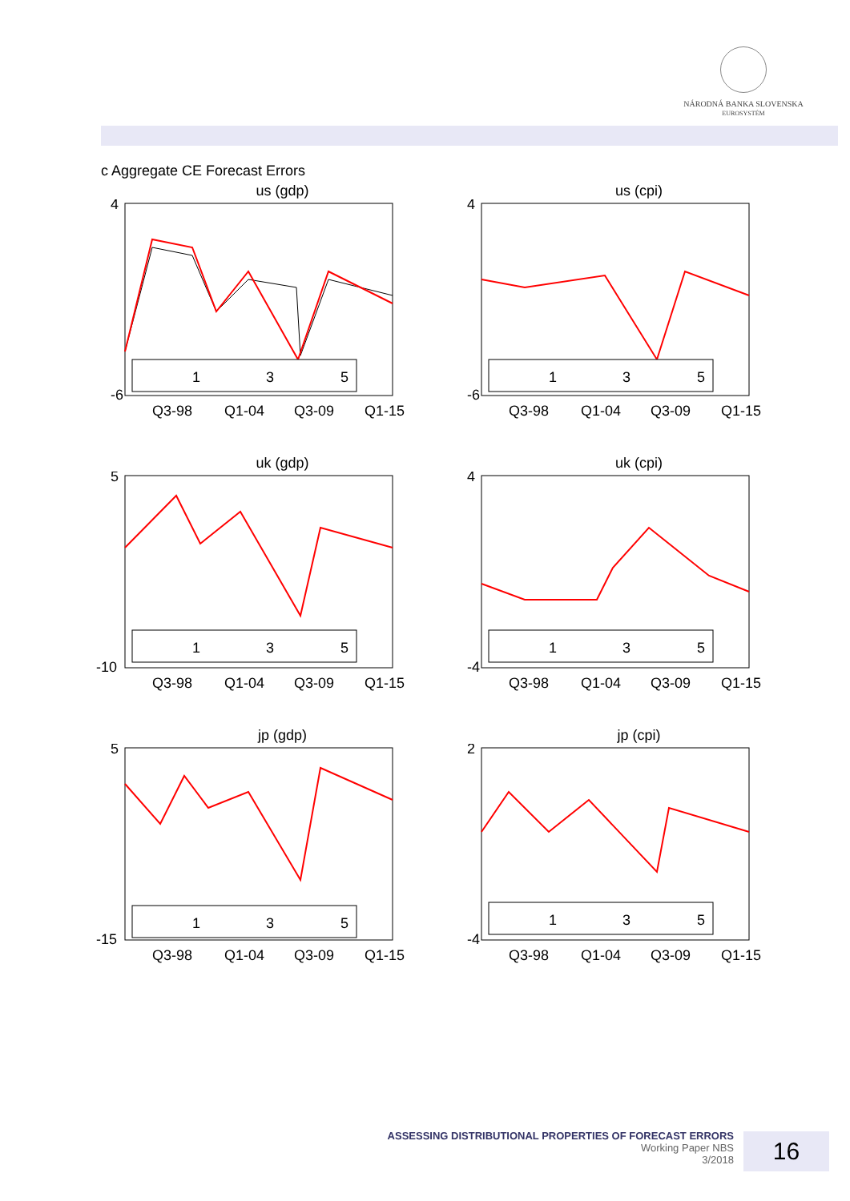NÁRODNÁ BANKA SLOVENSKA
EUROSYSTÉM
c Aggregate CE Forecast Errors
us (gdp)
1
3
5
4
-6
Q3-98
Q1-04
Q3-09
Q1-15
us (cpi)
1
3
5
4
-6
Q3-98
Q1-04
Q3-09
Q1-15
uk (gdp)
1
3
5
5
-10
Q3-98
Q1-04
Q3-09
Q1-15
uk (cpi)
1
3
5
4
-4
Q3-98
Q1-04
Q3-09
Q1-15
jp (gdp)
1
3
5
5
-15
Q3-98
Q1-04
Q3-09
Q1-15
jp (cpi)
1
3
5
2
-4
Q3-98
Q1-04
Q3-09
Q1-15
ASSESSING DISTRIBUTIONAL PROPERTIES OF FORECAST ERRORS
Working Paper NBS
3/2018
16